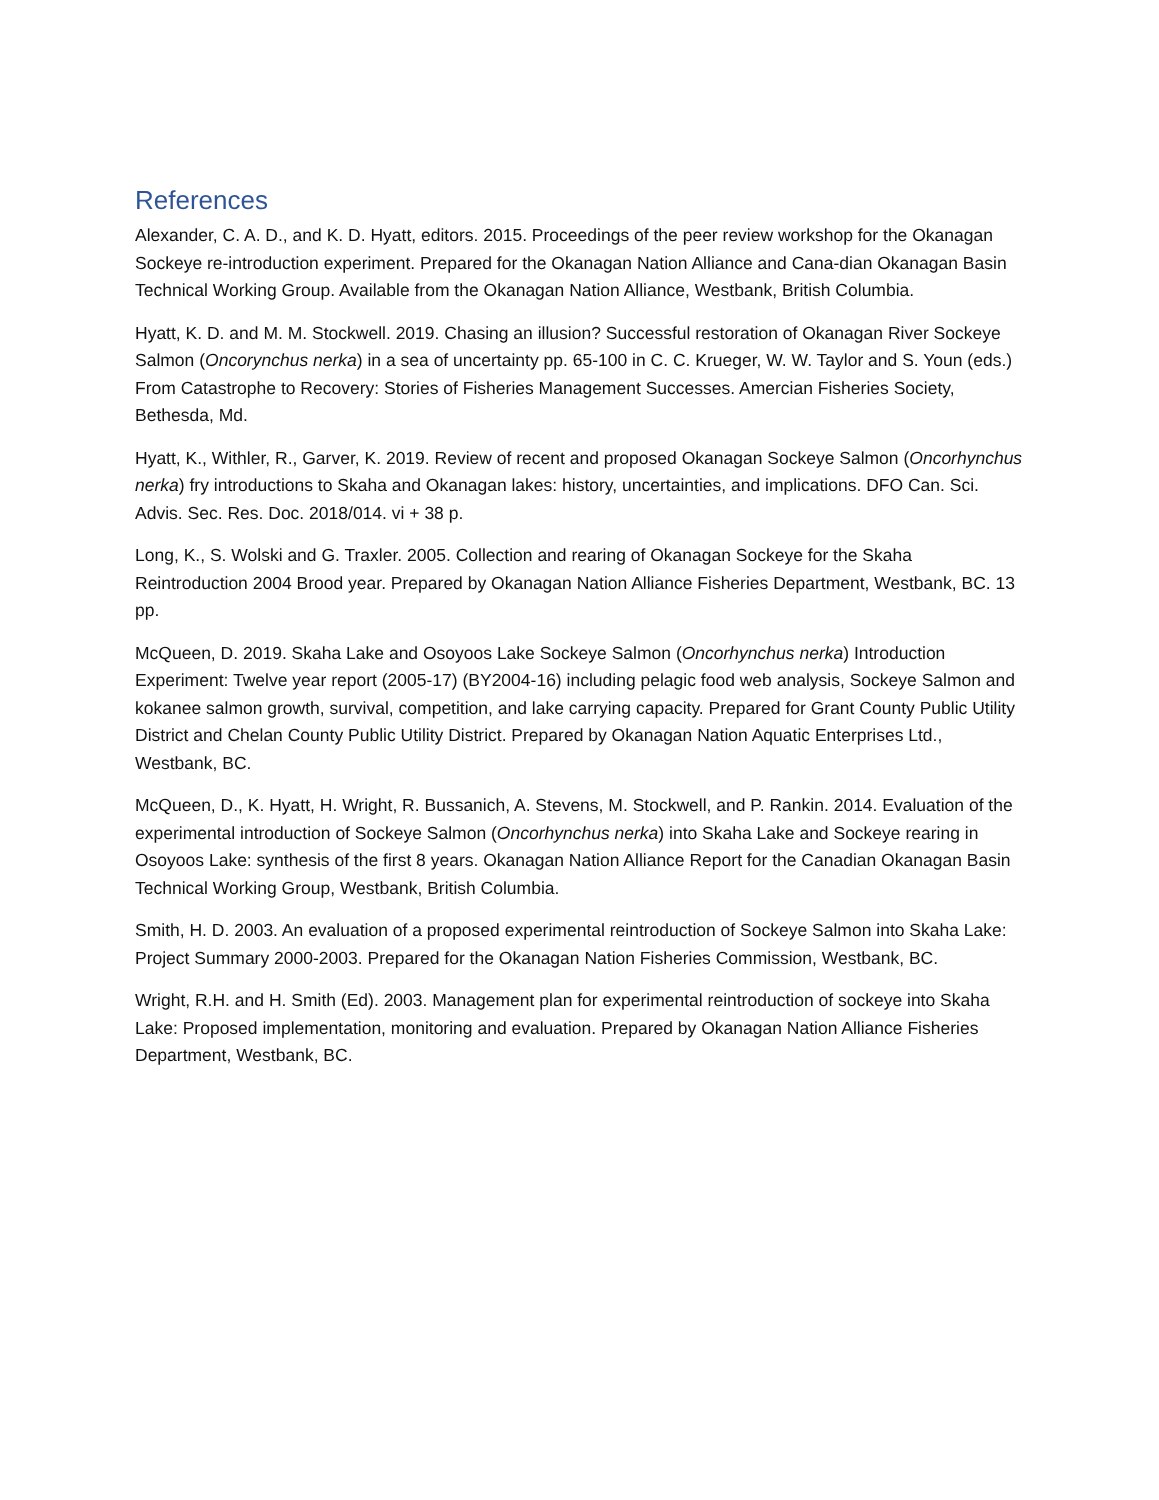References
Alexander, C. A. D., and K. D. Hyatt, editors. 2015. Proceedings of the peer review workshop for the Okanagan Sockeye re-introduction experiment. Prepared for the Okanagan Nation Alliance and Cana-dian Okanagan Basin Technical Working Group. Available from the Okanagan Nation Alliance, Westbank, British Columbia.
Hyatt, K. D. and M. M. Stockwell. 2019. Chasing an illusion? Successful restoration of Okanagan River Sockeye Salmon (Oncorynchus nerka) in a sea of uncertainty pp. 65-100 in C. C. Krueger, W. W. Taylor and S. Youn (eds.) From Catastrophe to Recovery: Stories of Fisheries Management Successes. Amercian Fisheries Society, Bethesda, Md.
Hyatt, K., Withler, R., Garver, K. 2019. Review of recent and proposed Okanagan Sockeye Salmon (Oncorhynchus nerka) fry introductions to Skaha and Okanagan lakes: history, uncertainties, and implications. DFO Can. Sci. Advis. Sec. Res. Doc. 2018/014. vi + 38 p.
Long, K., S. Wolski and G. Traxler. 2005. Collection and rearing of Okanagan Sockeye for the Skaha Reintroduction 2004 Brood year. Prepared by Okanagan Nation Alliance Fisheries Department, Westbank, BC. 13 pp.
McQueen, D. 2019. Skaha Lake and Osoyoos Lake Sockeye Salmon (Oncorhynchus nerka) Introduction Experiment: Twelve year report (2005-17) (BY2004-16) including pelagic food web analysis, Sockeye Salmon and kokanee salmon growth, survival, competition, and lake carrying capacity. Prepared for Grant County Public Utility District and Chelan County Public Utility District. Prepared by Okanagan Nation Aquatic Enterprises Ltd., Westbank, BC.
McQueen, D., K. Hyatt, H. Wright, R. Bussanich, A. Stevens, M. Stockwell, and P. Rankin. 2014. Evaluation of the experimental introduction of Sockeye Salmon (Oncorhynchus nerka) into Skaha Lake and Sockeye rearing in Osoyoos Lake: synthesis of the first 8 years. Okanagan Nation Alliance Report for the Canadian Okanagan Basin Technical Working Group, Westbank, British Columbia.
Smith, H. D. 2003. An evaluation of a proposed experimental reintroduction of Sockeye Salmon into Skaha Lake: Project Summary 2000-2003. Prepared for the Okanagan Nation Fisheries Commission, Westbank, BC.
Wright, R.H. and H. Smith (Ed). 2003. Management plan for experimental reintroduction of sockeye into Skaha Lake: Proposed implementation, monitoring and evaluation. Prepared by Okanagan Nation Alliance Fisheries Department, Westbank, BC.